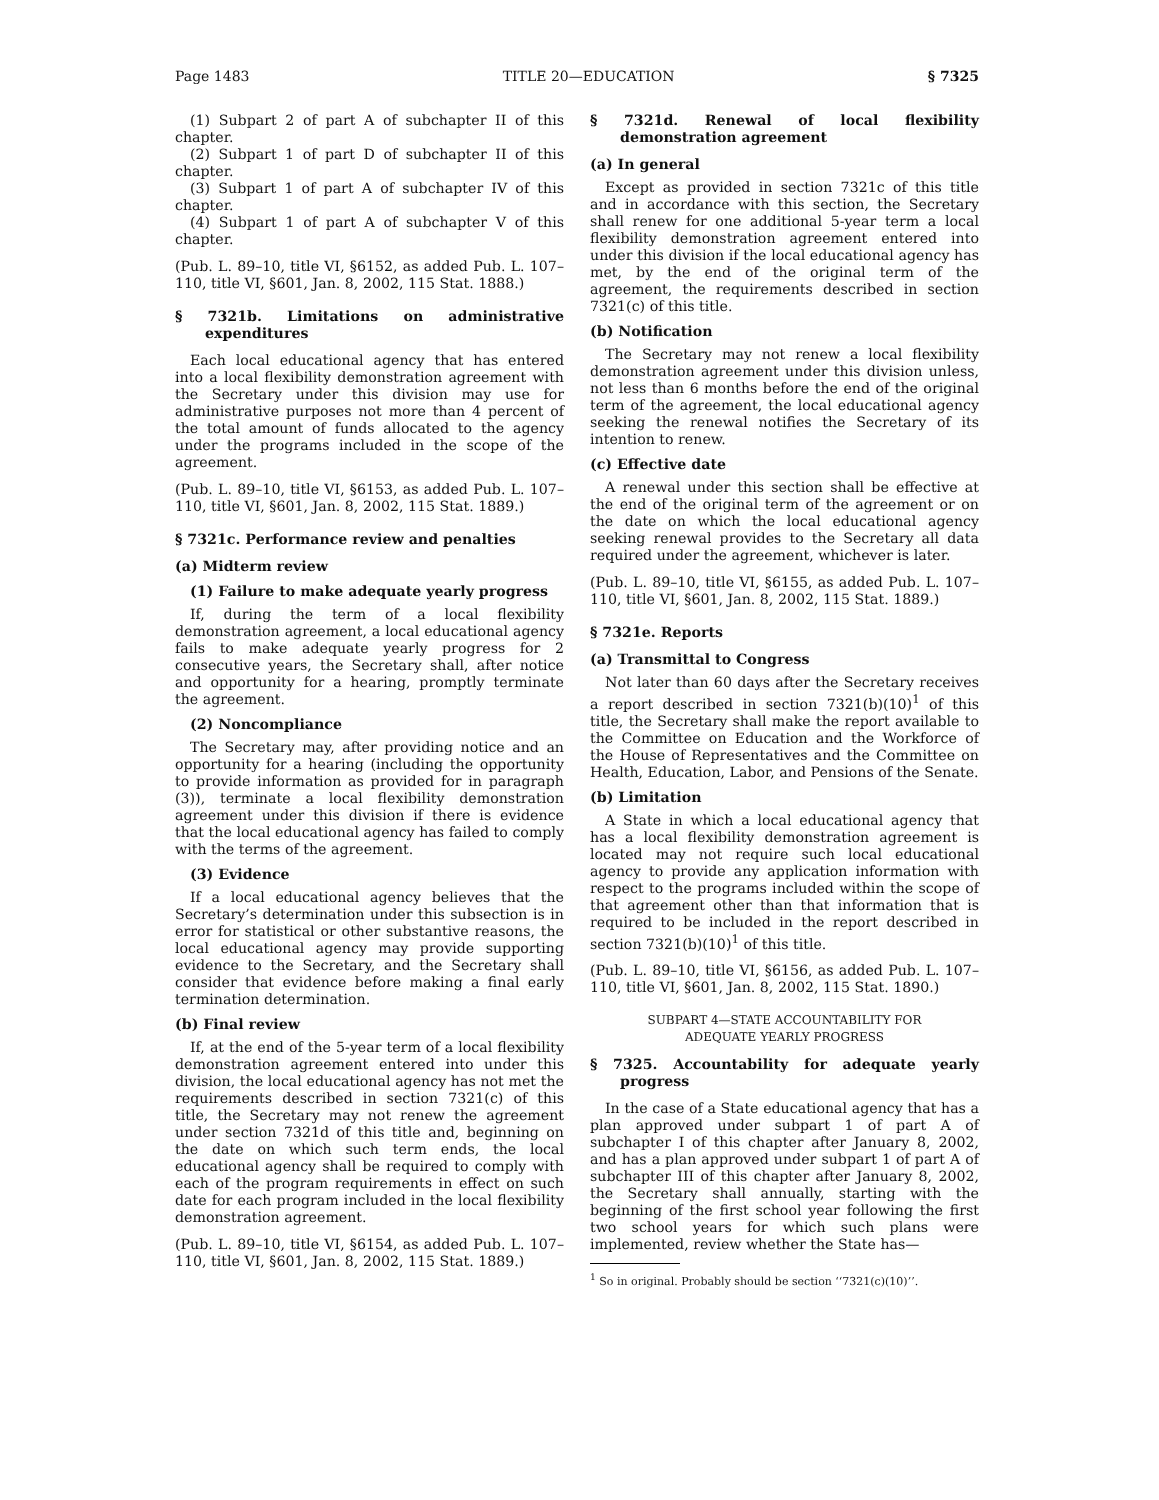Page 1483 TITLE 20—EDUCATION § 7325
(1) Subpart 2 of part A of subchapter II of this chapter.
(2) Subpart 1 of part D of subchapter II of this chapter.
(3) Subpart 1 of part A of subchapter IV of this chapter.
(4) Subpart 1 of part A of subchapter V of this chapter.
(Pub. L. 89–10, title VI, §6152, as added Pub. L. 107–110, title VI, §601, Jan. 8, 2002, 115 Stat. 1888.)
§ 7321b. Limitations on administrative expenditures
Each local educational agency that has entered into a local flexibility demonstration agreement with the Secretary under this division may use for administrative purposes not more than 4 percent of the total amount of funds allocated to the agency under the programs included in the scope of the agreement.
(Pub. L. 89–10, title VI, §6153, as added Pub. L. 107–110, title VI, §601, Jan. 8, 2002, 115 Stat. 1889.)
§ 7321c. Performance review and penalties
(a) Midterm review
(1) Failure to make adequate yearly progress
If, during the term of a local flexibility demonstration agreement, a local educational agency fails to make adequate yearly progress for 2 consecutive years, the Secretary shall, after notice and opportunity for a hearing, promptly terminate the agreement.
(2) Noncompliance
The Secretary may, after providing notice and an opportunity for a hearing (including the opportunity to provide information as provided for in paragraph (3)), terminate a local flexibility demonstration agreement under this division if there is evidence that the local educational agency has failed to comply with the terms of the agreement.
(3) Evidence
If a local educational agency believes that the Secretary’s determination under this subsection is in error for statistical or other substantive reasons, the local educational agency may provide supporting evidence to the Secretary, and the Secretary shall consider that evidence before making a final early termination determination.
(b) Final review
If, at the end of the 5-year term of a local flexibility demonstration agreement entered into under this division, the local educational agency has not met the requirements described in section 7321(c) of this title, the Secretary may not renew the agreement under section 7321d of this title and, beginning on the date on which such term ends, the local educational agency shall be required to comply with each of the program requirements in effect on such date for each program included in the local flexibility demonstration agreement.
(Pub. L. 89–10, title VI, §6154, as added Pub. L. 107–110, title VI, §601, Jan. 8, 2002, 115 Stat. 1889.)
§ 7321d. Renewal of local flexibility demonstration agreement
(a) In general
Except as provided in section 7321c of this title and in accordance with this section, the Secretary shall renew for one additional 5-year term a local flexibility demonstration agreement entered into under this division if the local educational agency has met, by the end of the original term of the agreement, the requirements described in section 7321(c) of this title.
(b) Notification
The Secretary may not renew a local flexibility demonstration agreement under this division unless, not less than 6 months before the end of the original term of the agreement, the local educational agency seeking the renewal notifies the Secretary of its intention to renew.
(c) Effective date
A renewal under this section shall be effective at the end of the original term of the agreement or on the date on which the local educational agency seeking renewal provides to the Secretary all data required under the agreement, whichever is later.
(Pub. L. 89–10, title VI, §6155, as added Pub. L. 107–110, title VI, §601, Jan. 8, 2002, 115 Stat. 1889.)
§ 7321e. Reports
(a) Transmittal to Congress
Not later than 60 days after the Secretary receives a report described in section 7321(b)(10)<sup>1</sup> of this title, the Secretary shall make the report available to the Committee on Education and the Workforce of the House of Representatives and the Committee on Health, Education, Labor, and Pensions of the Senate.
(b) Limitation
A State in which a local educational agency that has a local flexibility demonstration agreement is located may not require such local educational agency to provide any application information with respect to the programs included within the scope of that agreement other than that information that is required to be included in the report described in section 7321(b)(10)<sup>1</sup> of this title.
(Pub. L. 89–10, title VI, §6156, as added Pub. L. 107–110, title VI, §601, Jan. 8, 2002, 115 Stat. 1890.)
SUBPART 4—STATE ACCOUNTABILITY FOR
ADEQUATE YEARLY PROGRESS
§ 7325. Accountability for adequate yearly progress
In the case of a State educational agency that has a plan approved under subpart 1 of part A of subchapter I of this chapter after January 8, 2002, and has a plan approved under subpart 1 of part A of subchapter III of this chapter after January 8, 2002, the Secretary shall annually, starting with the beginning of the first school year following the first two school years for which such plans were implemented, review whether the State has—
<sup>1</sup> So in original. Probably should be section ‘‘7321(c)(10)’’.